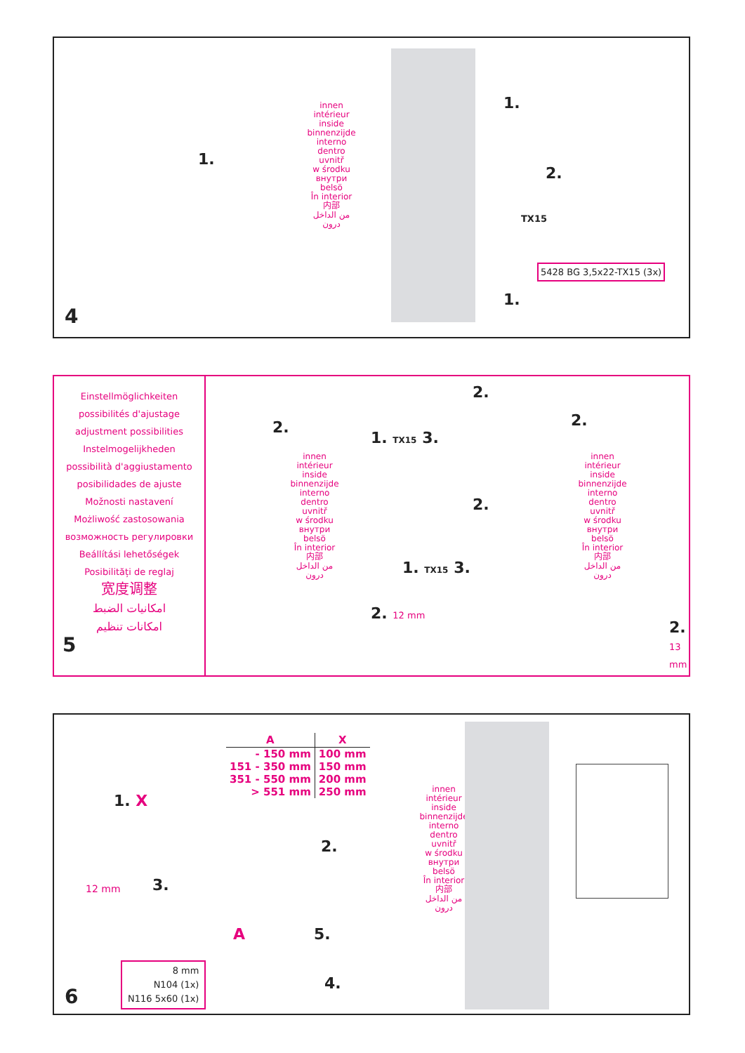4
1.
innen
intérieur
inside
binnenzijde
interno
dentro
uvnitř
w środku
внутри
belsö
În interior
内部
من الداخل
درون
1.
2.
TX15
1.
5428 BG 3,5x22-TX15 (3x)
Einstellmöglichkeiten
possibilités d'ajustage
adjustment possibilities
Instelmogelijkheden
possibilità d'aggiustamento
posibilidades de ajuste
Možnosti nastavení
Możliwość zastosowania
возможность регулировки
Beállítási lehetőségek
Posibilități de reglaj
宽度调整
امكانيات الضبط
امكانات تنظيم
5
innen
intérieur
inside
binnenzijde
interno
dentro
uvnitř
w środku
внутри
belsö
În interior
内部
من الداخل
درون
2.
2. 12 mm
1. TX15 3.
2.
2.
1. TX15 3.
innen
intérieur
inside
binnenzijde
interno
dentro
uvnitř
w środku
внутри
belsö
În interior
内部
من الداخل
درون
2.
2. 13 mm
6
1. X
| A | X |
| --- | --- |
| - 150 mm | 100 mm |
| 151 - 350 mm | 150 mm |
| 351 - 550 mm | 200 mm |
| > 551 mm | 250 mm |
12 mm 3.
2.
A 5.
4.
8 mm
N104 (1x)
N116 5x60 (1x)
innen
intérieur
inside
binnenzijde
interno
dentro
uvnitř
w środku
внутри
belsö
În interior
内部
من الداخل
درون